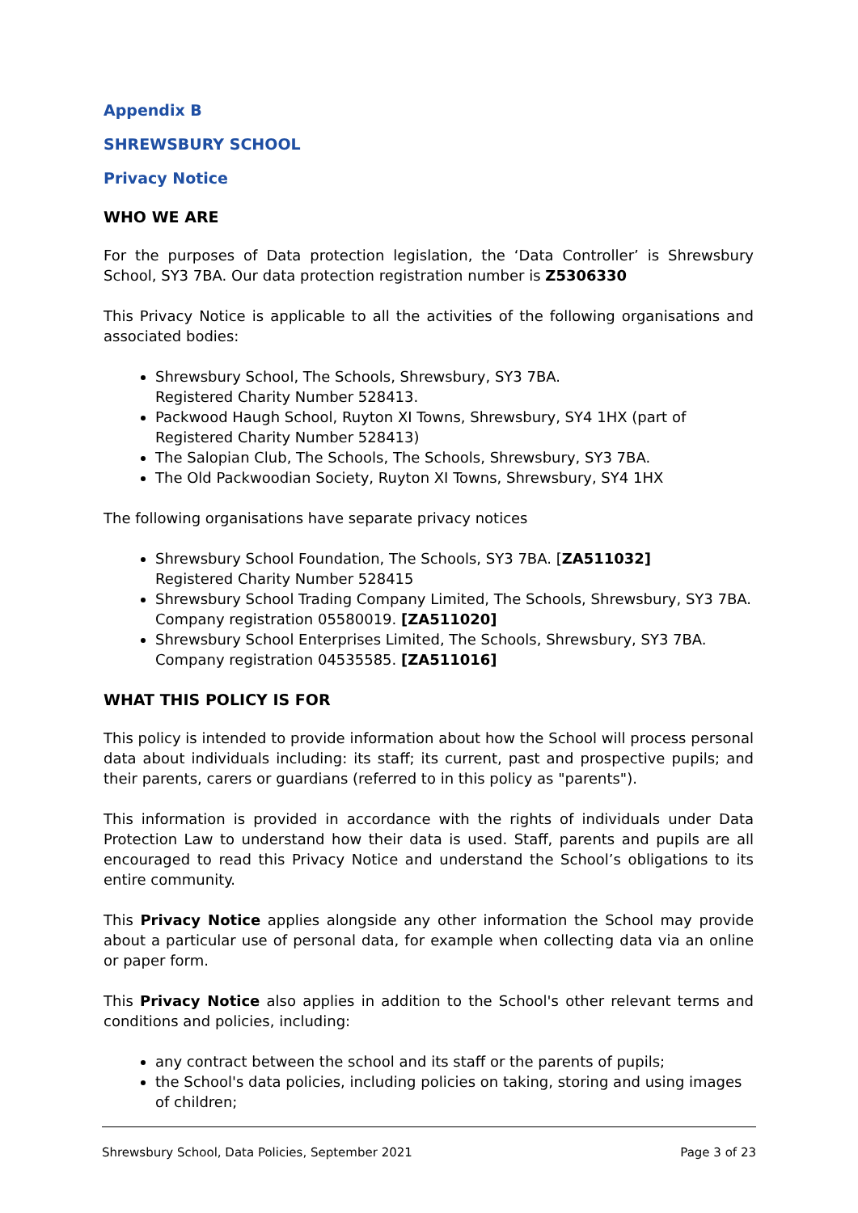Appendix B
SHREWSBURY SCHOOL
Privacy Notice
WHO WE ARE
For the purposes of Data protection legislation, the ‘Data Controller’ is Shrewsbury School, SY3 7BA. Our data protection registration number is Z5306330
This Privacy Notice is applicable to all the activities of the following organisations and associated bodies:
Shrewsbury School, The Schools, Shrewsbury, SY3 7BA.
Registered Charity Number 528413.
Packwood Haugh School, Ruyton XI Towns, Shrewsbury, SY4 1HX (part of Registered Charity Number 528413)
The Salopian Club, The Schools, The Schools, Shrewsbury, SY3 7BA.
The Old Packwoodian Society, Ruyton XI Towns, Shrewsbury, SY4 1HX
The following organisations have separate privacy notices
Shrewsbury School Foundation, The Schools, SY3 7BA. [ZA511032]
Registered Charity Number 528415
Shrewsbury School Trading Company Limited, The Schools, Shrewsbury, SY3 7BA. Company registration 05580019. [ZA511020]
Shrewsbury School Enterprises Limited, The Schools, Shrewsbury, SY3 7BA.
Company registration 04535585. [ZA511016]
WHAT THIS POLICY IS FOR
This policy is intended to provide information about how the School will process personal data about individuals including: its staff; its current, past and prospective pupils; and their parents, carers or guardians (referred to in this policy as "parents").
This information is provided in accordance with the rights of individuals under Data Protection Law to understand how their data is used. Staff, parents and pupils are all encouraged to read this Privacy Notice and understand the School’s obligations to its entire community.
This Privacy Notice applies alongside any other information the School may provide about a particular use of personal data, for example when collecting data via an online or paper form.
This Privacy Notice also applies in addition to the School's other relevant terms and conditions and policies, including:
any contract between the school and its staff or the parents of pupils;
the School's data policies, including policies on taking, storing and using images of children;
Shrewsbury School, Data Policies, September 2021 Page 3 of 23